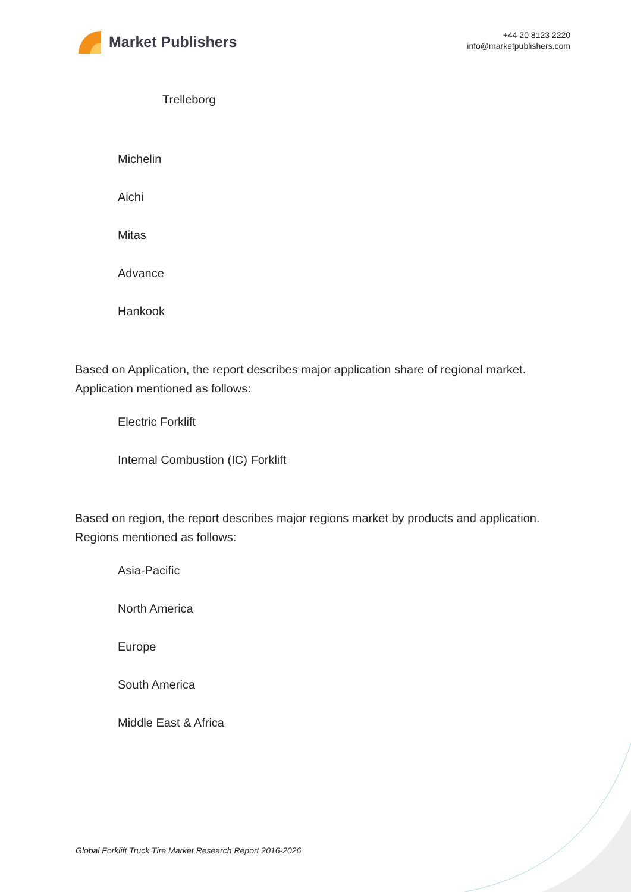Market Publishers
+44 20 8123 2220
info@marketpublishers.com
Trelleborg
Michelin
Aichi
Mitas
Advance
Hankook
Based on Application, the report describes major application share of regional market. Application mentioned as follows:
Electric Forklift
Internal Combustion (IC) Forklift
Based on region, the report describes major regions market by products and application. Regions mentioned as follows:
Asia-Pacific
North America
Europe
South America
Middle East & Africa
Global Forklift Truck Tire Market Research Report 2016-2026